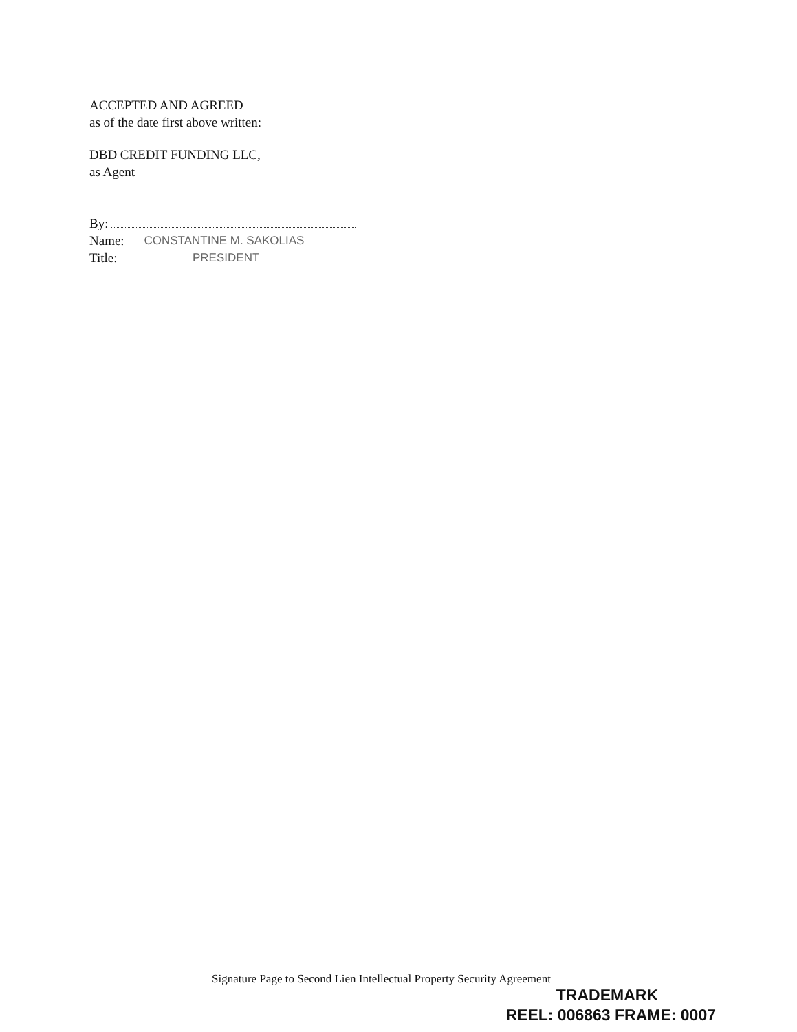ACCEPTED AND AGREED
as of the date first above written:
DBD CREDIT FUNDING LLC,
as Agent
By:
Name: CONSTANTINE M. SAKOLIAS
Title: PRESIDENT
Signature Page to Second Lien Intellectual Property Security Agreement
TRADEMARK
REEL: 006863 FRAME: 0007